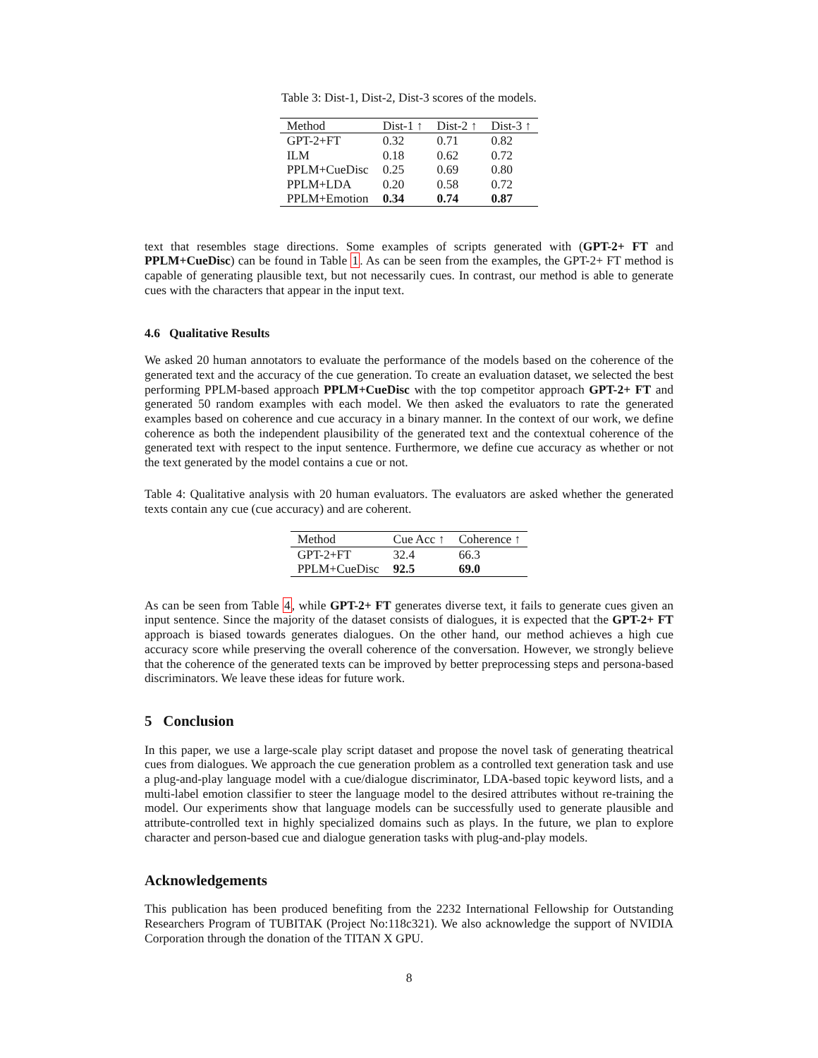Table 3: Dist-1, Dist-2, Dist-3 scores of the models.
| Method | Dist-1 ↑ | Dist-2 ↑ | Dist-3 ↑ |
| --- | --- | --- | --- |
| GPT-2+FT | 0.32 | 0.71 | 0.82 |
| ILM | 0.18 | 0.62 | 0.72 |
| PPLM+CueDisc | 0.25 | 0.69 | 0.80 |
| PPLM+LDA | 0.20 | 0.58 | 0.72 |
| PPLM+Emotion | 0.34 | 0.74 | 0.87 |
text that resembles stage directions. Some examples of scripts generated with (GPT-2+ FT and PPLM+CueDisc) can be found in Table 1. As can be seen from the examples, the GPT-2+ FT method is capable of generating plausible text, but not necessarily cues. In contrast, our method is able to generate cues with the characters that appear in the input text.
4.6 Qualitative Results
We asked 20 human annotators to evaluate the performance of the models based on the coherence of the generated text and the accuracy of the cue generation. To create an evaluation dataset, we selected the best performing PPLM-based approach PPLM+CueDisc with the top competitor approach GPT-2+ FT and generated 50 random examples with each model. We then asked the evaluators to rate the generated examples based on coherence and cue accuracy in a binary manner. In the context of our work, we define coherence as both the independent plausibility of the generated text and the contextual coherence of the generated text with respect to the input sentence. Furthermore, we define cue accuracy as whether or not the text generated by the model contains a cue or not.
Table 4: Qualitative analysis with 20 human evaluators. The evaluators are asked whether the generated texts contain any cue (cue accuracy) and are coherent.
| Method | Cue Acc ↑ | Coherence ↑ |
| --- | --- | --- |
| GPT-2+FT | 32.4 | 66.3 |
| PPLM+CueDisc | 92.5 | 69.0 |
As can be seen from Table 4, while GPT-2+ FT generates diverse text, it fails to generate cues given an input sentence. Since the majority of the dataset consists of dialogues, it is expected that the GPT-2+ FT approach is biased towards generates dialogues. On the other hand, our method achieves a high cue accuracy score while preserving the overall coherence of the conversation. However, we strongly believe that the coherence of the generated texts can be improved by better preprocessing steps and persona-based discriminators. We leave these ideas for future work.
5 Conclusion
In this paper, we use a large-scale play script dataset and propose the novel task of generating theatrical cues from dialogues. We approach the cue generation problem as a controlled text generation task and use a plug-and-play language model with a cue/dialogue discriminator, LDA-based topic keyword lists, and a multi-label emotion classifier to steer the language model to the desired attributes without re-training the model. Our experiments show that language models can be successfully used to generate plausible and attribute-controlled text in highly specialized domains such as plays. In the future, we plan to explore character and person-based cue and dialogue generation tasks with plug-and-play models.
Acknowledgements
This publication has been produced benefiting from the 2232 International Fellowship for Outstanding Researchers Program of TUBITAK (Project No:118c321). We also acknowledge the support of NVIDIA Corporation through the donation of the TITAN X GPU.
8